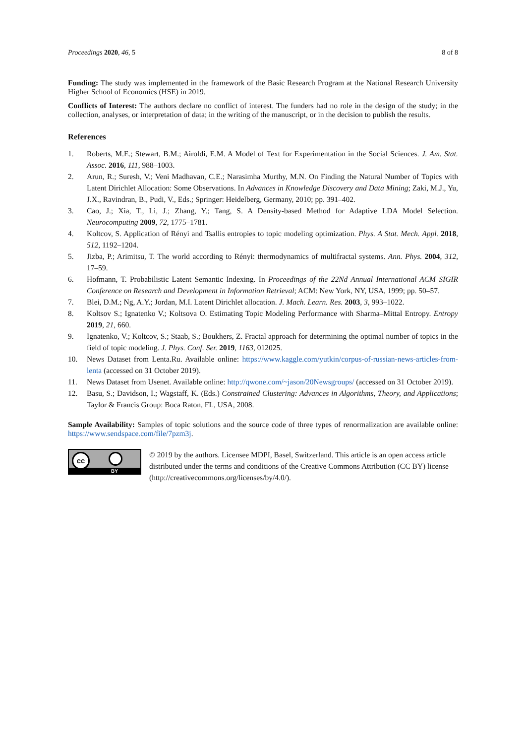Proceedings 2020, 46, 5 8 of 8
Funding: The study was implemented in the framework of the Basic Research Program at the National Research University Higher School of Economics (HSE) in 2019.
Conflicts of Interest: The authors declare no conflict of interest. The funders had no role in the design of the study; in the collection, analyses, or interpretation of data; in the writing of the manuscript, or in the decision to publish the results.
References
1. Roberts, M.E.; Stewart, B.M.; Airoldi, E.M. A Model of Text for Experimentation in the Social Sciences. J. Am. Stat. Assoc. 2016, 111, 988–1003.
2. Arun, R.; Suresh, V.; Veni Madhavan, C.E.; Narasimha Murthy, M.N. On Finding the Natural Number of Topics with Latent Dirichlet Allocation: Some Observations. In Advances in Knowledge Discovery and Data Mining; Zaki, M.J., Yu, J.X., Ravindran, B., Pudi, V., Eds.; Springer: Heidelberg, Germany, 2010; pp. 391–402.
3. Cao, J.; Xia, T., Li, J.; Zhang, Y.; Tang, S. A Density-based Method for Adaptive LDA Model Selection. Neurocomputing 2009, 72, 1775–1781.
4. Koltcov, S. Application of Rényi and Tsallis entropies to topic modeling optimization. Phys. A Stat. Mech. Appl. 2018, 512, 1192–1204.
5. Jizba, P.; Arimitsu, T. The world according to Rényi: thermodynamics of multifractal systems. Ann. Phys. 2004, 312, 17–59.
6. Hofmann, T. Probabilistic Latent Semantic Indexing. In Proceedings of the 22Nd Annual International ACM SIGIR Conference on Research and Development in Information Retrieval; ACM: New York, NY, USA, 1999; pp. 50–57.
7. Blei, D.M.; Ng, A.Y.; Jordan, M.I. Latent Dirichlet allocation. J. Mach. Learn. Res. 2003, 3, 993–1022.
8. Koltsov S.; Ignatenko V.; Koltsova O. Estimating Topic Modeling Performance with Sharma–Mittal Entropy. Entropy 2019, 21, 660.
9. Ignatenko, V.; Koltcov, S.; Staab, S.; Boukhers, Z. Fractal approach for determining the optimal number of topics in the field of topic modeling. J. Phys. Conf. Ser. 2019, 1163, 012025.
10. News Dataset from Lenta.Ru. Available online: https://www.kaggle.com/yutkin/corpus-of-russian-news-articles-from-lenta (accessed on 31 October 2019).
11. News Dataset from Usenet. Available online: http://qwone.com/~jason/20Newsgroups/ (accessed on 31 October 2019).
12. Basu, S.; Davidson, I.; Wagstaff, K. (Eds.) Constrained Clustering: Advances in Algorithms, Theory, and Applications; Taylor & Francis Group: Boca Raton, FL, USA, 2008.
Sample Availability: Samples of topic solutions and the source code of three types of renormalization are available online: https://www.sendspace.com/file/7pzm3j.
cc
BY
© 2019 by the authors. Licensee MDPI, Basel, Switzerland. This article is an open access article distributed under the terms and conditions of the Creative Commons Attribution (CC BY) license (http://creativecommons.org/licenses/by/4.0/).